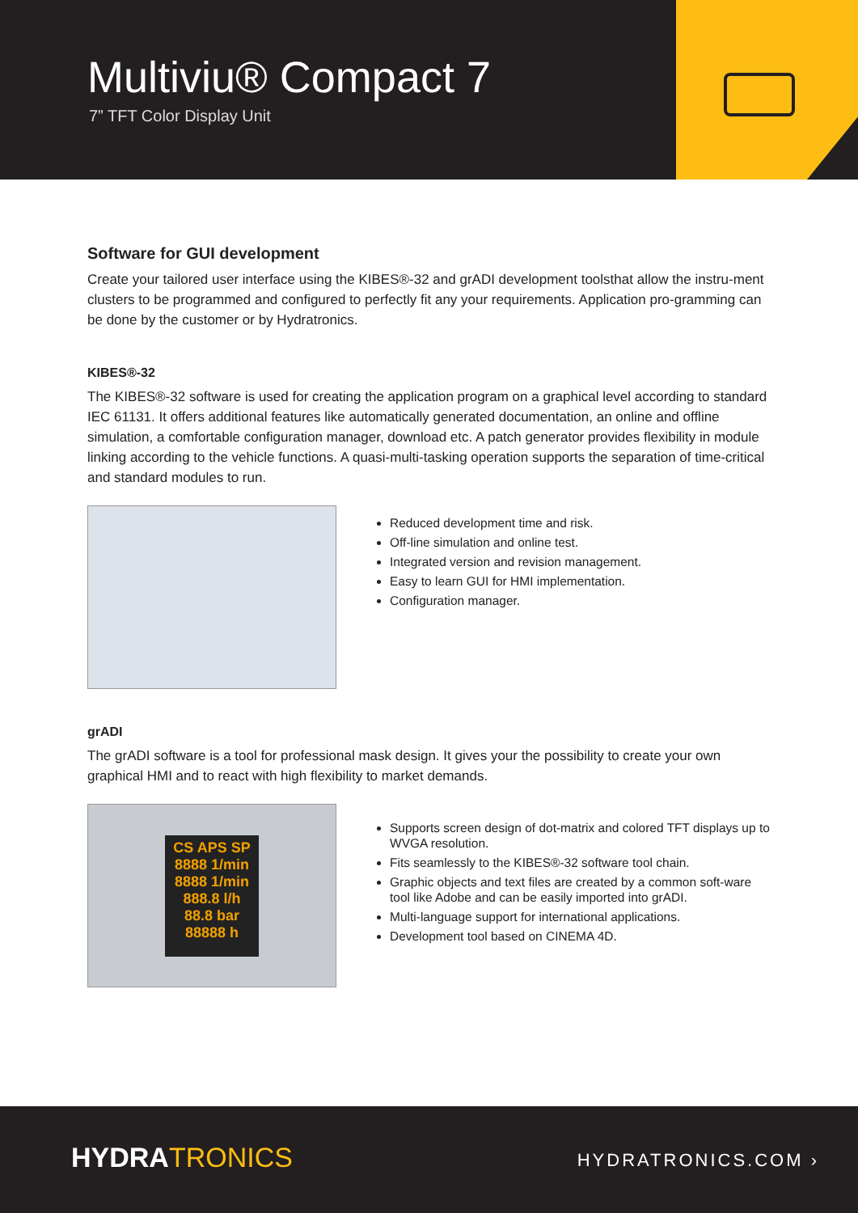Multiviu® Compact 7
7” TFT Color Display Unit
Software for GUI development
Create your tailored user interface using the KIBES®-32 and grADI development toolsthat allow the instru-ment clusters to be programmed and configured to perfectly fit any your requirements. Application pro-gramming can be done by the customer or by Hydratronics.
KIBES®-32
The KIBES®-32 software is used for creating the application program on a graphical level according to standard IEC 61131. It offers additional features like automatically generated documentation, an online and offline simulation, a comfortable configuration manager, download etc. A patch generator provides flexibility in module linking according to the vehicle functions. A quasi-multi-tasking operation supports the separation of time-critical and standard modules to run.
Reduced development time and risk.
Off-line simulation and online test.
Integrated version and revision management.
Easy to learn GUI for HMI implementation.
Configuration manager.
grADI
The grADI software is a tool for professional mask design. It gives your the possibility to create your own graphical HMI and to react with high flexibility to market demands.
CS APS SP
8888 1/min
8888 1/min
888.8 l/h
88.8 bar 88888 h
Supports screen design of dot-matrix and colored TFT displays up to WVGA resolution.
Fits seamlessly to the KIBES®-32 software tool chain.
Graphic objects and text files are created by a common soft-ware tool like Adobe and can be easily imported into grADI.
Multi-language support for international applications.
Development tool based on CINEMA 4D.
HYDRATRONICS HYDRATRONICS.COM ›